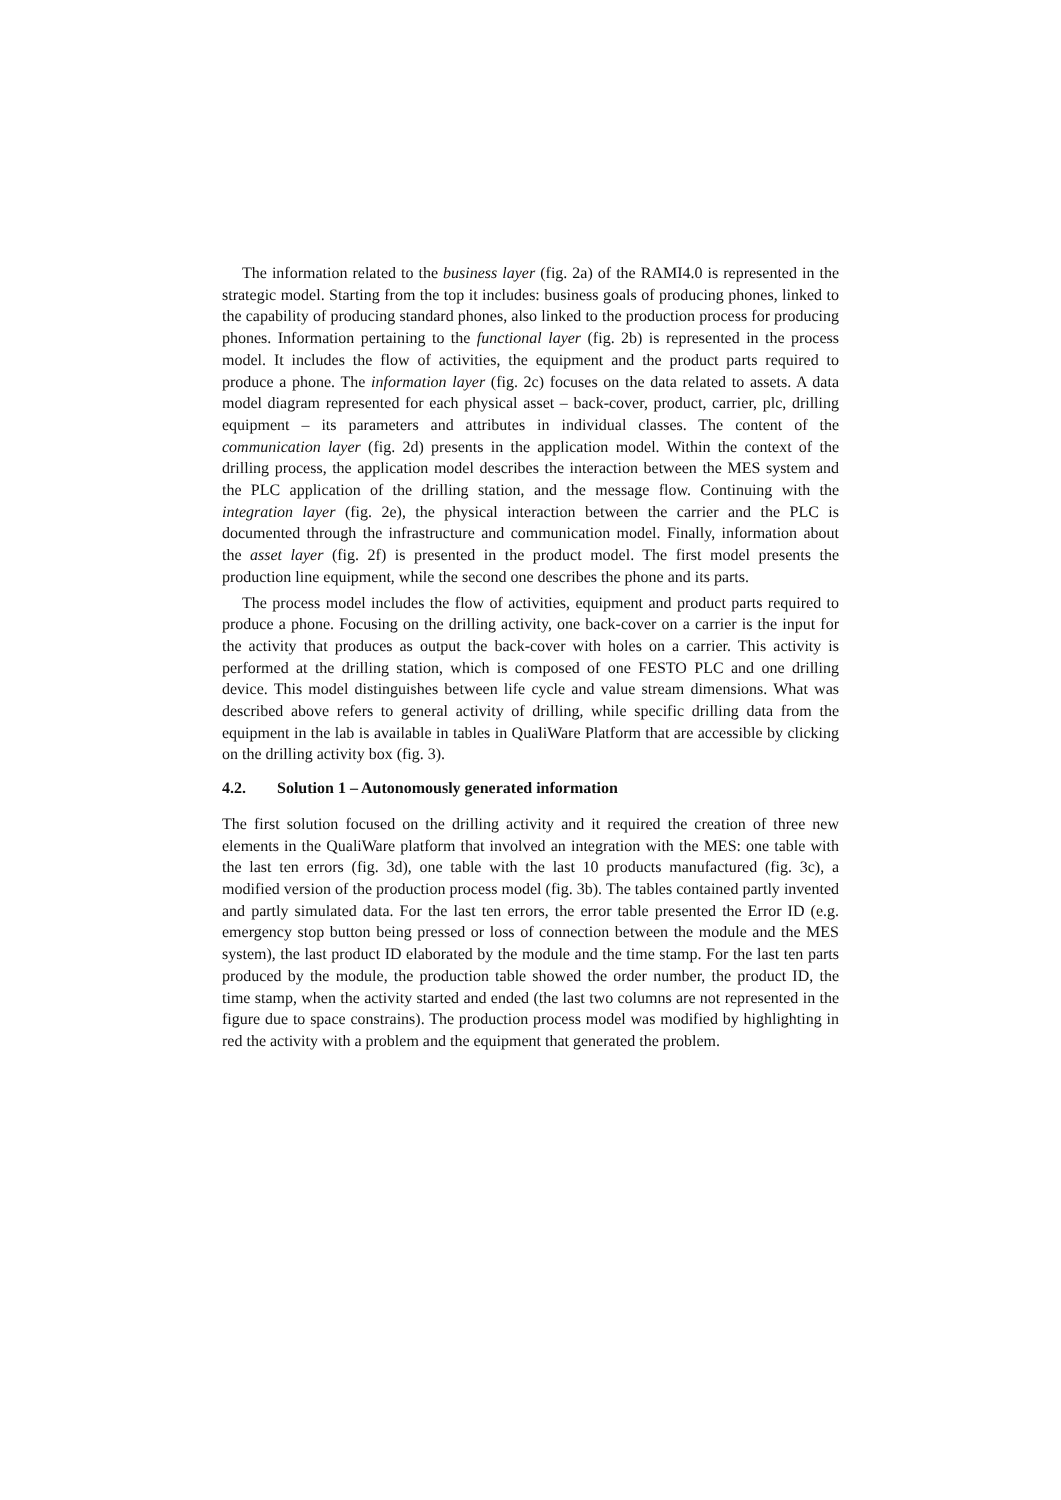The information related to the business layer (fig. 2a) of the RAMI4.0 is represented in the strategic model. Starting from the top it includes: business goals of producing phones, linked to the capability of producing standard phones, also linked to the production process for producing phones. Information pertaining to the functional layer (fig. 2b) is represented in the process model. It includes the flow of activities, the equipment and the product parts required to produce a phone. The information layer (fig. 2c) focuses on the data related to assets. A data model diagram represented for each physical asset – back-cover, product, carrier, plc, drilling equipment – its parameters and attributes in individual classes. The content of the communication layer (fig. 2d) presents in the application model. Within the context of the drilling process, the application model describes the interaction between the MES system and the PLC application of the drilling station, and the message flow. Continuing with the integration layer (fig. 2e), the physical interaction between the carrier and the PLC is documented through the infrastructure and communication model. Finally, information about the asset layer (fig. 2f) is presented in the product model. The first model presents the production line equipment, while the second one describes the phone and its parts.
The process model includes the flow of activities, equipment and product parts required to produce a phone. Focusing on the drilling activity, one back-cover on a carrier is the input for the activity that produces as output the back-cover with holes on a carrier. This activity is performed at the drilling station, which is composed of one FESTO PLC and one drilling device. This model distinguishes between life cycle and value stream dimensions. What was described above refers to general activity of drilling, while specific drilling data from the equipment in the lab is available in tables in QualiWare Platform that are accessible by clicking on the drilling activity box (fig. 3).
4.2. Solution 1 – Autonomously generated information
The first solution focused on the drilling activity and it required the creation of three new elements in the QualiWare platform that involved an integration with the MES: one table with the last ten errors (fig. 3d), one table with the last 10 products manufactured (fig. 3c), a modified version of the production process model (fig. 3b). The tables contained partly invented and partly simulated data. For the last ten errors, the error table presented the Error ID (e.g. emergency stop button being pressed or loss of connection between the module and the MES system), the last product ID elaborated by the module and the time stamp. For the last ten parts produced by the module, the production table showed the order number, the product ID, the time stamp, when the activity started and ended (the last two columns are not represented in the figure due to space constrains). The production process model was modified by highlighting in red the activity with a problem and the equipment that generated the problem.